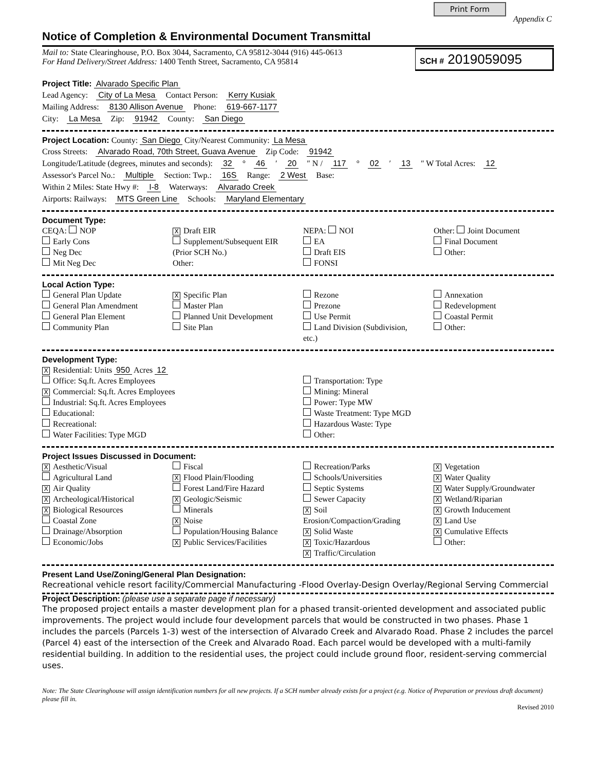Print Form Appendix C
Notice of Completion & Environmental Document Transmittal
Mail to: State Clearinghouse, P.O. Box 3044, Sacramento, CA 95812-3044 (916) 445-0613
For Hand Delivery/Street Address: 1400 Tenth Street, Sacramento, CA 95814
SCH # 2019059095
Project Title: Alvarado Specific Plan
Lead Agency: City of La Mesa Contact Person: Kerry Kusiak
Mailing Address: 8130 Allison Avenue Phone: 619-667-1177
City: La Mesa Zip: 91942 County: San Diego
Project Location: County: San Diego City/Nearest Community: La Mesa
Cross Streets: Alvarado Road, 70th Street, Guava Avenue Zip Code: 91942
Longitude/Latitude (degrees, minutes and seconds): 32 ° 46 ′ 20 ″ N / 117 ° 02 ′ 13 ″ W Total Acres: 12
Assessor's Parcel No.: Multiple Section: Twp.: 16S Range: 2 West Base:
Within 2 Miles: State Hwy #: I-8 Waterways: Alvarado Creek
Airports: Railways: MTS Green Line Schools: Maryland Elementary
Document Type:
CEQA: NOP
Early Cons
Neg Dec
Mit Neg Dec
X Draft EIR
Supplement/Subsequent EIR
(Prior SCH No.)
Other:
NEPA: NOI
EA
Draft EIS
FONSI
Other: Joint Document
Final Document
Other:
Local Action Type:
General Plan Update
General Plan Amendment
General Plan Element
Community Plan
X Specific Plan
Master Plan
Planned Unit Development
Site Plan
Rezone
Prezone
Use Permit
Land Division (Subdivision, etc.)
Annexation
Redevelopment
Coastal Permit
Other:
Development Type:
X Residential: Units 950 Acres 12
Office: Sq.ft. Acres Employees
X Commercial: Sq.ft. Acres Employees
Industrial: Sq.ft. Acres Employees
Educational:
Recreational:
Water Facilities: Type MGD
Transportation: Type
Mining: Mineral
Power: Type MW
Waste Treatment: Type MGD
Hazardous Waste: Type
Other:
Project Issues Discussed in Document:
X Aesthetic/Visual
Agricultural Land
X Air Quality
X Archeological/Historical
X Biological Resources
Coastal Zone
Drainage/Absorption
Economic/Jobs
Fiscal
X Flood Plain/Flooding
Forest Land/Fire Hazard
X Geologic/Seismic
Minerals
X Noise
Population/Housing Balance
X Public Services/Facilities
Recreation/Parks
Schools/Universities
Septic Systems
Sewer Capacity
X Soil Erosion/Compaction/Grading
X Solid Waste
X Toxic/Hazardous
X Traffic/Circulation
X Vegetation
X Water Quality
X Water Supply/Groundwater
X Wetland/Riparian
X Growth Inducement
X Land Use
X Cumulative Effects
Other:
Present Land Use/Zoning/General Plan Designation:
Recreational vehicle resort facility/Commercial Manufacturing -Flood Overlay-Design Overlay/Regional Serving Commercial
Project Description: (please use a separate page if necessary)
The proposed project entails a master development plan for a phased transit-oriented development and associated public improvements. The project would include four development parcels that would be constructed in two phases. Phase 1 includes the parcels (Parcels 1-3) west of the intersection of Alvarado Creek and Alvarado Road. Phase 2 includes the parcel (Parcel 4) east of the intersection of the Creek and Alvarado Road. Each parcel would be developed with a multi-family residential building. In addition to the residential uses, the project could include ground floor, resident-serving commercial uses.
Note: The State Clearinghouse will assign identification numbers for all new projects. If a SCH number already exists for a project (e.g. Notice of Preparation or previous draft document) please fill in.
Revised 2010